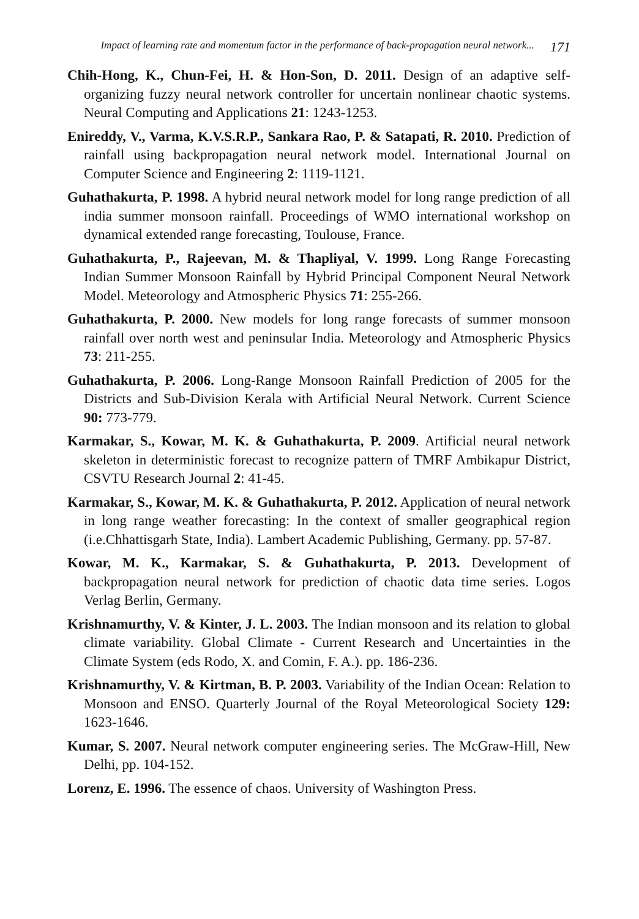Impact of learning rate and momentum factor in the performance of back-propagation neural network... 171
Chih-Hong, K., Chun-Fei, H. & Hon-Son, D. 2011. Design of an adaptive self-organizing fuzzy neural network controller for uncertain nonlinear chaotic systems. Neural Computing and Applications 21: 1243-1253.
Enireddy, V., Varma, K.V.S.R.P., Sankara Rao, P. & Satapati, R. 2010. Prediction of rainfall using backpropagation neural network model. International Journal on Computer Science and Engineering 2: 1119-1121.
Guhathakurta, P. 1998. A hybrid neural network model for long range prediction of all india summer monsoon rainfall. Proceedings of WMO international workshop on dynamical extended range forecasting, Toulouse, France.
Guhathakurta, P., Rajeevan, M. & Thapliyal, V. 1999. Long Range Forecasting Indian Summer Monsoon Rainfall by Hybrid Principal Component Neural Network Model. Meteorology and Atmospheric Physics 71: 255-266.
Guhathakurta, P. 2000. New models for long range forecasts of summer monsoon rainfall over north west and peninsular India. Meteorology and Atmospheric Physics 73: 211-255.
Guhathakurta, P. 2006. Long-Range Monsoon Rainfall Prediction of 2005 for the Districts and Sub-Division Kerala with Artificial Neural Network. Current Science 90: 773-779.
Karmakar, S., Kowar, M. K. & Guhathakurta, P. 2009. Artificial neural network skeleton in deterministic forecast to recognize pattern of TMRF Ambikapur District, CSVTU Research Journal 2: 41-45.
Karmakar, S., Kowar, M. K. & Guhathakurta, P. 2012. Application of neural network in long range weather forecasting: In the context of smaller geographical region (i.e.Chhattisgarh State, India). Lambert Academic Publishing, Germany. pp. 57-87.
Kowar, M. K., Karmakar, S. & Guhathakurta, P. 2013. Development of backpropagation neural network for prediction of chaotic data time series. Logos Verlag Berlin, Germany.
Krishnamurthy, V. & Kinter, J. L. 2003. The Indian monsoon and its relation to global climate variability. Global Climate - Current Research and Uncertainties in the Climate System (eds Rodo, X. and Comin, F. A.). pp. 186-236.
Krishnamurthy, V. & Kirtman, B. P. 2003. Variability of the Indian Ocean: Relation to Monsoon and ENSO. Quarterly Journal of the Royal Meteorological Society 129: 1623-1646.
Kumar, S. 2007. Neural network computer engineering series. The McGraw-Hill, New Delhi, pp. 104-152.
Lorenz, E. 1996. The essence of chaos. University of Washington Press.